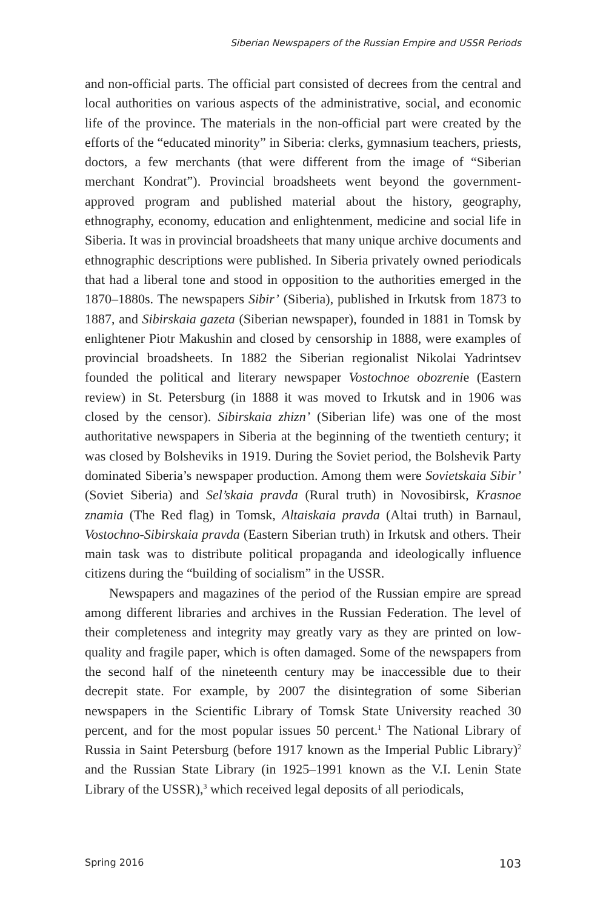Siberian Newspapers of the Russian Empire and USSR Periods
and non-official parts. The official part consisted of decrees from the central and local authorities on various aspects of the administrative, social, and economic life of the province. The materials in the non-official part were created by the efforts of the “educated minority” in Siberia: clerks, gymnasium teachers, priests, doctors, a few merchants (that were different from the image of “Siberian merchant Kondrat”). Provincial broadsheets went beyond the government-approved program and published material about the history, geography, ethnography, economy, education and enlightenment, medicine and social life in Siberia. It was in provincial broadsheets that many unique archive documents and ethnographic descriptions were published. In Siberia privately owned periodicals that had a liberal tone and stood in opposition to the authorities emerged in the 1870–1880s. The newspapers Sibir’ (Siberia), published in Irkutsk from 1873 to 1887, and Sibirskaia gazeta (Siberian newspaper), founded in 1881 in Tomsk by enlightener Piotr Makushin and closed by censorship in 1888, were examples of provincial broadsheets. In 1882 the Siberian regionalist Nikolai Yadrintsev founded the political and literary newspaper Vostochnoe obozrenie (Eastern review) in St. Petersburg (in 1888 it was moved to Irkutsk and in 1906 was closed by the censor). Sibirskaia zhizn’ (Siberian life) was one of the most authoritative newspapers in Siberia at the beginning of the twentieth century; it was closed by Bolsheviks in 1919. During the Soviet period, the Bolshevik Party dominated Siberia’s newspaper production. Among them were Sovietskaia Sibir’ (Soviet Siberia) and Sel’skaia pravda (Rural truth) in Novosibirsk, Krasnoe znamia (The Red flag) in Tomsk, Altaiskaia pravda (Altai truth) in Barnaul, Vostochno-Sibirskaia pravda (Eastern Siberian truth) in Irkutsk and others. Their main task was to distribute political propaganda and ideologically influence citizens during the “building of socialism” in the USSR.
Newspapers and magazines of the period of the Russian empire are spread among different libraries and archives in the Russian Federation. The level of their completeness and integrity may greatly vary as they are printed on low-quality and fragile paper, which is often damaged. Some of the newspapers from the second half of the nineteenth century may be inaccessible due to their decrepit state. For example, by 2007 the disintegration of some Siberian newspapers in the Scientific Library of Tomsk State University reached 30 percent, and for the most popular issues 50 percent.<sup>1</sup> The National Library of Russia in Saint Petersburg (before 1917 known as the Imperial Public Library)<sup>2</sup> and the Russian State Library (in 1925–1991 known as the V.I. Lenin State Library of the USSR),<sup>3</sup> which received legal deposits of all periodicals,
Spring 2016 103